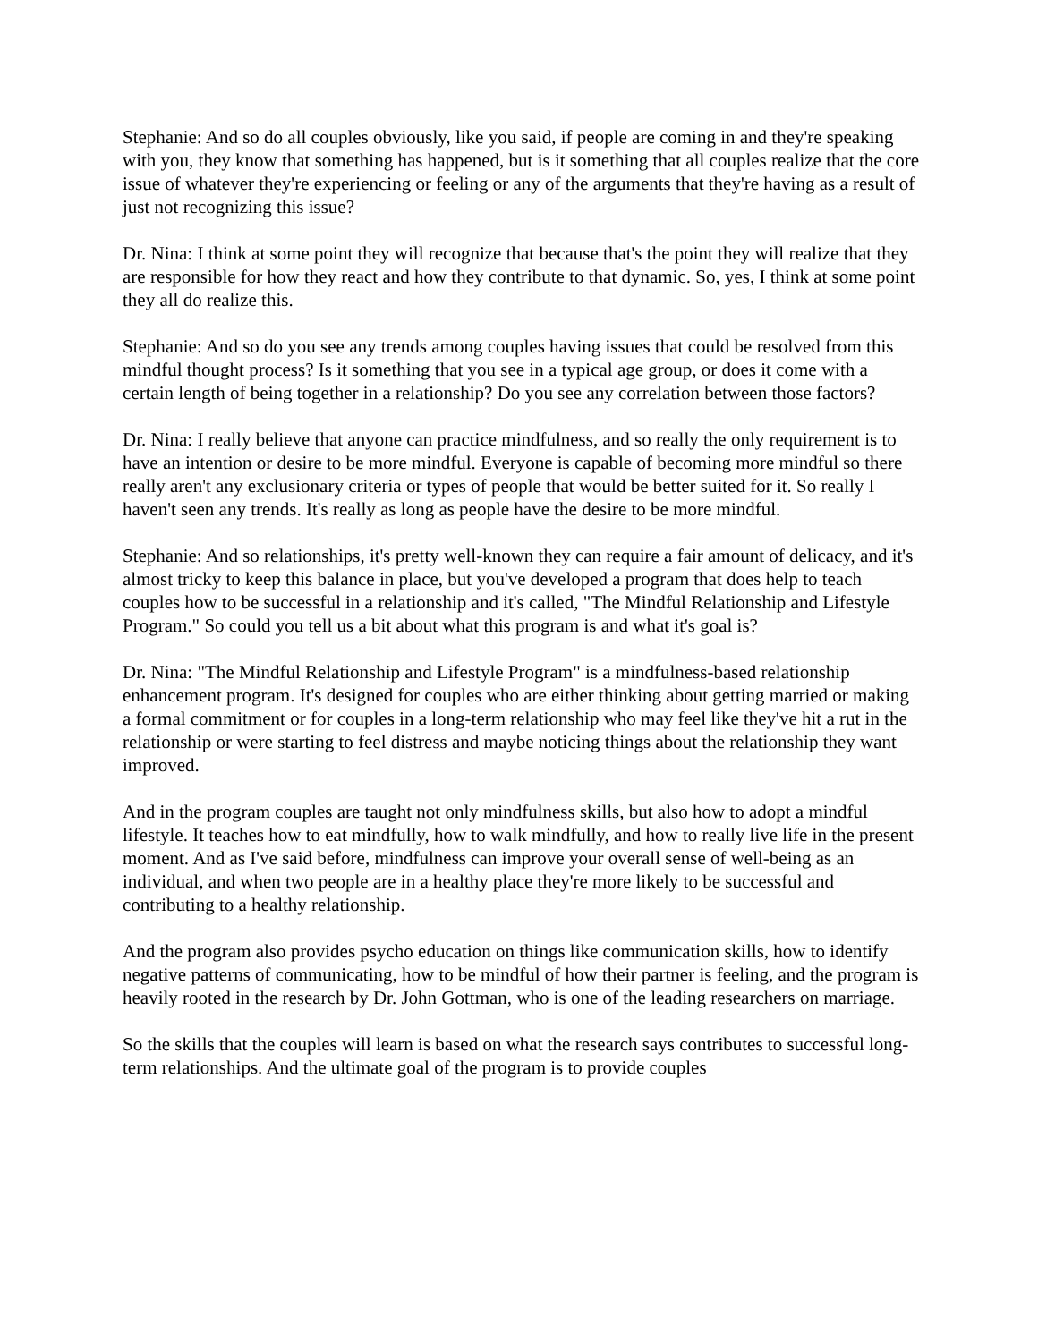Stephanie: And so do all couples obviously, like you said, if people are coming in and they're speaking with you, they know that something has happened, but is it something that all couples realize that the core issue of whatever they're experiencing or feeling or any of the arguments that they're having as a result of just not recognizing this issue?
Dr. Nina: I think at some point they will recognize that because that's the point they will realize that they are responsible for how they react and how they contribute to that dynamic. So, yes, I think at some point they all do realize this.
Stephanie: And so do you see any trends among couples having issues that could be resolved from this mindful thought process? Is it something that you see in a typical age group, or does it come with a certain length of being together in a relationship? Do you see any correlation between those factors?
Dr. Nina: I really believe that anyone can practice mindfulness, and so really the only requirement is to have an intention or desire to be more mindful. Everyone is capable of becoming more mindful so there really aren't any exclusionary criteria or types of people that would be better suited for it. So really I haven't seen any trends. It's really as long as people have the desire to be more mindful.
Stephanie: And so relationships, it's pretty well-known they can require a fair amount of delicacy, and it's almost tricky to keep this balance in place, but you've developed a program that does help to teach couples how to be successful in a relationship and it's called, "The Mindful Relationship and Lifestyle Program." So could you tell us a bit about what this program is and what it's goal is?
Dr. Nina: "The Mindful Relationship and Lifestyle Program" is a mindfulness-based relationship enhancement program. It's designed for couples who are either thinking about getting married or making a formal commitment or for couples in a long-term relationship who may feel like they've hit a rut in the relationship or were starting to feel distress and maybe noticing things about the relationship they want improved.
And in the program couples are taught not only mindfulness skills, but also how to adopt a mindful lifestyle. It teaches how to eat mindfully, how to walk mindfully, and how to really live life in the present moment. And as I've said before, mindfulness can improve your overall sense of well-being as an individual, and when two people are in a healthy place they're more likely to be successful and contributing to a healthy relationship.
And the program also provides psycho education on things like communication skills, how to identify negative patterns of communicating, how to be mindful of how their partner is feeling, and the program is heavily rooted in the research by Dr. John Gottman, who is one of the leading researchers on marriage.
So the skills that the couples will learn is based on what the research says contributes to successful long-term relationships. And the ultimate goal of the program is to provide couples